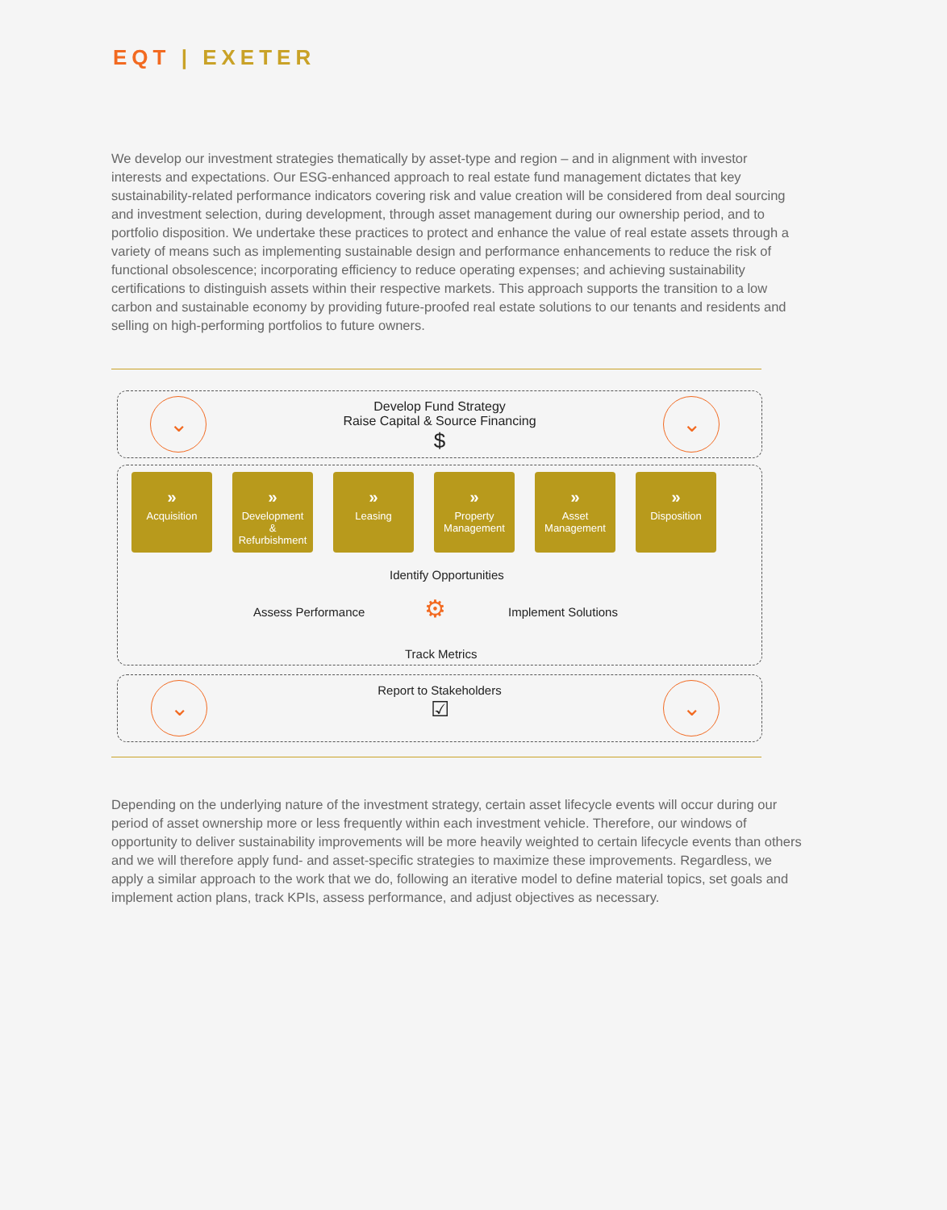EQT | EXETER
We develop our investment strategies thematically by asset-type and region – and in alignment with investor interests and expectations. Our ESG-enhanced approach to real estate fund management dictates that key sustainability-related performance indicators covering risk and value creation will be considered from deal sourcing and investment selection, during development, through asset management during our ownership period, and to portfolio disposition. We undertake these practices to protect and enhance the value of real estate assets through a variety of means such as implementing sustainable design and performance enhancements to reduce the risk of functional obsolescence; incorporating efficiency to reduce operating expenses; and achieving sustainability certifications to distinguish assets within their respective markets. This approach supports the transition to a low carbon and sustainable economy by providing future-proofed real estate solutions to our tenants and residents and selling on high-performing portfolios to future owners.
⌄ ⌄
Develop Fund Strategy
Raise Capital & Source Financing
$
»
Acquisition
»
Development
&
Refurbishment
»
Leasing
»
Property Management
»
Asset Management
»
Disposition
Identify Opportunities
Assess Performance ⚙ Implement Solutions
Track Metrics
⌄ ⌄
Report to Stakeholders
☑
Depending on the underlying nature of the investment strategy, certain asset lifecycle events will occur during our period of asset ownership more or less frequently within each investment vehicle. Therefore, our windows of opportunity to deliver sustainability improvements will be more heavily weighted to certain lifecycle events than others and we will therefore apply fund- and asset-specific strategies to maximize these improvements. Regardless, we apply a similar approach to the work that we do, following an iterative model to define material topics, set goals and implement action plans, track KPIs, assess performance, and adjust objectives as necessary.